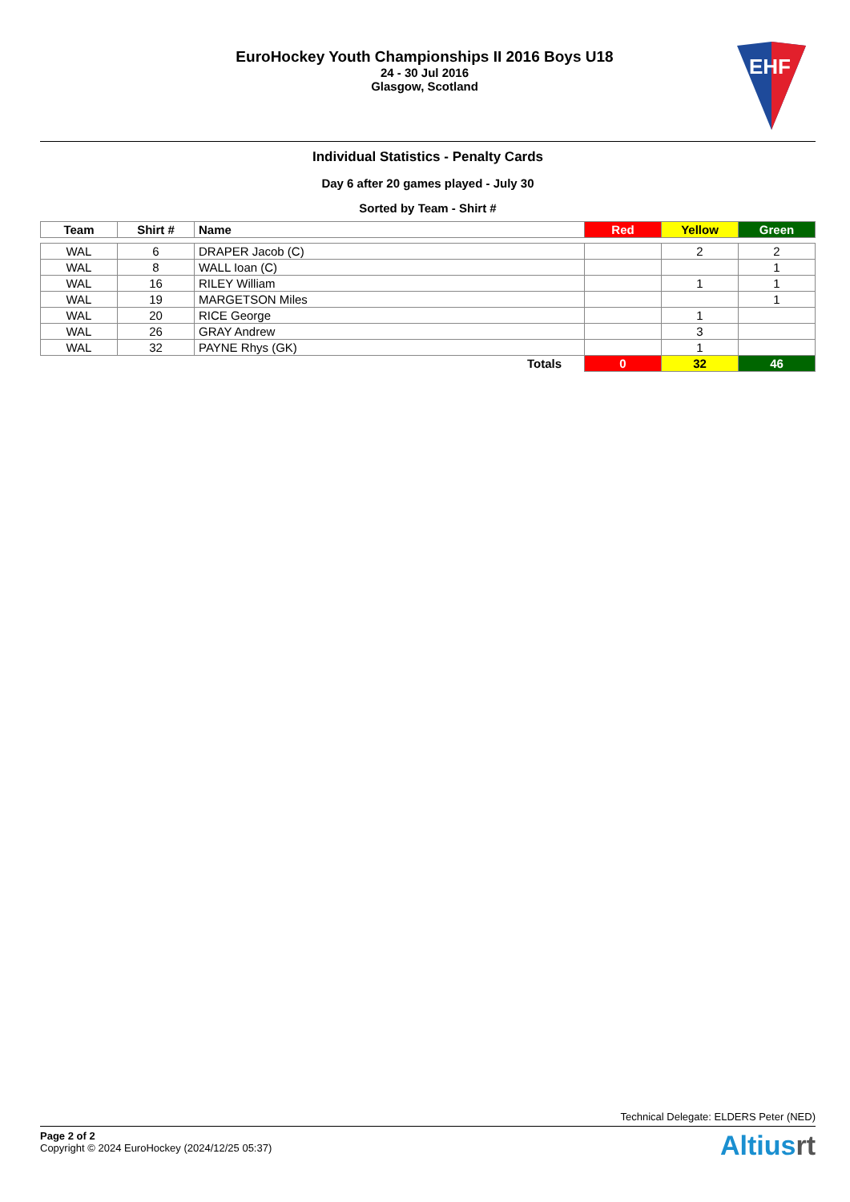EuroHockey Youth Championships II 2016 Boys U18
24 - 30 Jul 2016
Glasgow, Scotland
EHF
Individual Statistics - Penalty Cards
Day 6 after 20 games played - July 30
Sorted by Team - Shirt #
| Team | Shirt # | Name | Red | Yellow | Green |
| --- | --- | --- | --- | --- | --- |
| WAL | 6 | DRAPER Jacob (C) | | 2 | 2 |
| WAL | 8 | WALL Ioan (C) | | | 1 |
| WAL | 16 | RILEY William | | 1 | 1 |
| WAL | 19 | MARGETSON Miles | | | 1 |
| WAL | 20 | RICE George | | 1 | |
| WAL | 26 | GRAY Andrew | | 3 | |
| WAL | 32 | PAYNE Rhys (GK) | | 1 | |
| Totals | | | 0 | 32 | 46 |
Technical Delegate: ELDERS Peter (NED)
Page 2 of 2
Copyright © 2024 EuroHockey (2024/12/25 05:37)
Altiusrt